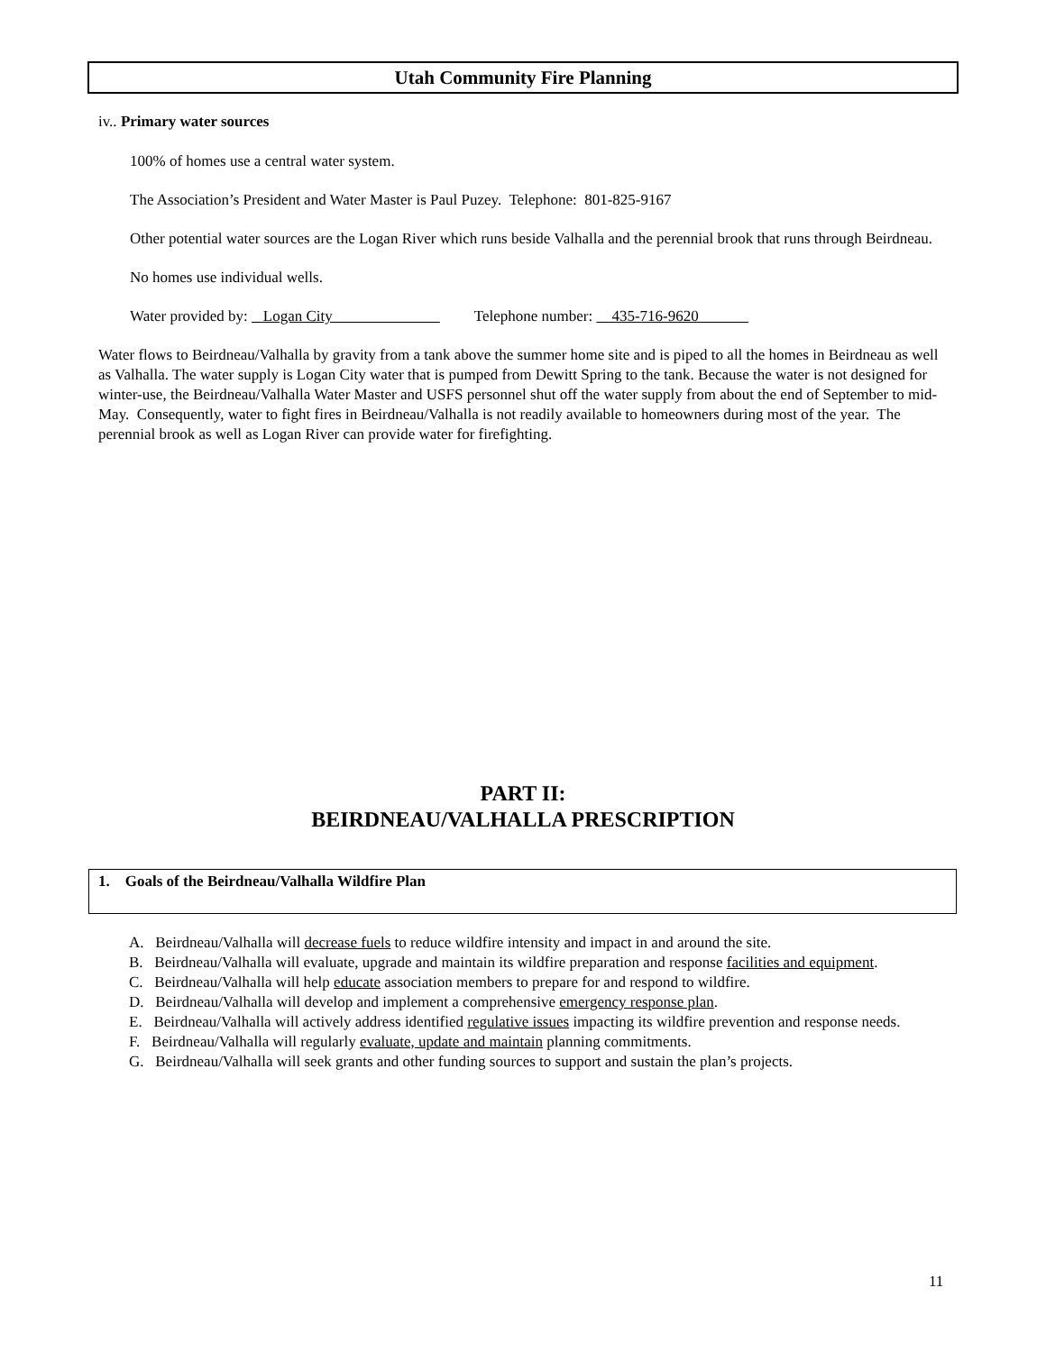Utah Community Fire Planning
iv.. Primary water sources
100% of homes use a central water system.
The Association’s President and Water Master is Paul Puzey. Telephone: 801-825-9167
Other potential water sources are the Logan River which runs beside Valhalla and the perennial brook that runs through Beirdneau.
No homes use individual wells.
Water provided by: Logan City Telephone number: 435-716-9620
Water flows to Beirdneau/Valhalla by gravity from a tank above the summer home site and is piped to all the homes in Beirdneau as well as Valhalla. The water supply is Logan City water that is pumped from Dewitt Spring to the tank. Because the water is not designed for winter-use, the Beirdneau/Valhalla Water Master and USFS personnel shut off the water supply from about the end of September to mid-May. Consequently, water to fight fires in Beirdneau/Valhalla is not readily available to homeowners during most of the year. The perennial brook as well as Logan River can provide water for firefighting.
PART II:
BEIRDNEAU/VALHALLA PRESCRIPTION
1. Goals of the Beirdneau/Valhalla Wildfire Plan
A. Beirdneau/Valhalla will decrease fuels to reduce wildfire intensity and impact in and around the site.
B. Beirdneau/Valhalla will evaluate, upgrade and maintain its wildfire preparation and response facilities and equipment.
C. Beirdneau/Valhalla will help educate association members to prepare for and respond to wildfire.
D. Beirdneau/Valhalla will develop and implement a comprehensive emergency response plan.
E. Beirdneau/Valhalla will actively address identified regulative issues impacting its wildfire prevention and response needs.
F. Beirdneau/Valhalla will regularly evaluate, update and maintain planning commitments.
G. Beirdneau/Valhalla will seek grants and other funding sources to support and sustain the plan’s projects.
11